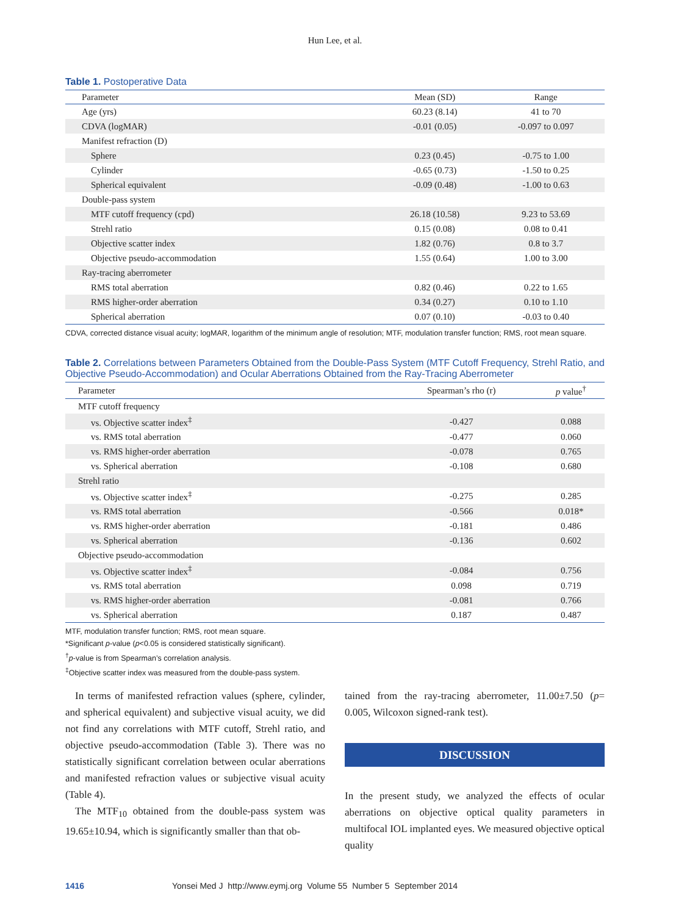Hun Lee, et al.
Table 1. Postoperative Data
| Parameter | Mean (SD) | Range |
| --- | --- | --- |
| Age (yrs) | 60.23 (8.14) | 41 to 70 |
| CDVA (logMAR) | -0.01 (0.05) | -0.097 to 0.097 |
| Manifest refraction (D) | | |
| Sphere | 0.23 (0.45) | -0.75 to 1.00 |
| Cylinder | -0.65 (0.73) | -1.50 to 0.25 |
| Spherical equivalent | -0.09 (0.48) | -1.00 to 0.63 |
| Double-pass system | | |
| MTF cutoff frequency (cpd) | 26.18 (10.58) | 9.23 to 53.69 |
| Strehl ratio | 0.15 (0.08) | 0.08 to 0.41 |
| Objective scatter index | 1.82 (0.76) | 0.8 to 3.7 |
| Objective pseudo-accommodation | 1.55 (0.64) | 1.00 to 3.00 |
| Ray-tracing aberrometer | | |
| RMS total aberration | 0.82 (0.46) | 0.22 to 1.65 |
| RMS higher-order aberration | 0.34 (0.27) | 0.10 to 1.10 |
| Spherical aberration | 0.07 (0.10) | -0.03 to 0.40 |
CDVA, corrected distance visual acuity; logMAR, logarithm of the minimum angle of resolution; MTF, modulation transfer function; RMS, root mean square.
Table 2. Correlations between Parameters Obtained from the Double-Pass System (MTF Cutoff Frequency, Strehl Ratio, and Objective Pseudo-Accommodation) and Ocular Aberrations Obtained from the Ray-Tracing Aberrometer
| Parameter | Spearman’s rho (r) | p value<sup>†</sup> |
| --- | --- | --- |
| MTF cutoff frequency | | |
| vs. Objective scatter index<sup>‡</sup> | -0.427 | 0.088 |
| vs. RMS total aberration | -0.477 | 0.060 |
| vs. RMS higher-order aberration | -0.078 | 0.765 |
| vs. Spherical aberration | -0.108 | 0.680 |
| Strehl ratio | | |
| vs. Objective scatter index<sup>‡</sup> | -0.275 | 0.285 |
| vs. RMS total aberration | -0.566 | 0.018* |
| vs. RMS higher-order aberration | -0.181 | 0.486 |
| vs. Spherical aberration | -0.136 | 0.602 |
| Objective pseudo-accommodation | | |
| vs. Objective scatter index<sup>‡</sup> | -0.084 | 0.756 |
| vs. RMS total aberration | 0.098 | 0.719 |
| vs. RMS higher-order aberration | -0.081 | 0.766 |
| vs. Spherical aberration | 0.187 | 0.487 |
MTF, modulation transfer function; RMS, root mean square.
*Significant p-value (p<0.05 is considered statistically significant).
<sup>†</sup> p-value is from Spearman’s correlation analysis.
<sup>‡</sup> Objective scatter index was measured from the double-pass system.
In terms of manifested refraction values (sphere, cylinder, and spherical equivalent) and subjective visual acuity, we did not find any correlations with MTF cutoff, Strehl ratio, and objective pseudo-accommodation (Table 3). There was no statistically significant correlation between ocular aberrations and manifested refraction values or subjective visual acuity (Table 4).
The MTF<sub>10</sub> obtained from the double-pass system was 19.65±10.94, which is significantly smaller than that ob-
tained from the ray-tracing aberrometer, 11.00±7.50 (p= 0.005, Wilcoxon signed-rank test).
DISCUSSION
In the present study, we analyzed the effects of ocular aberrations on objective optical quality parameters in multifocal IOL implanted eyes. We measured objective optical quality
1416 Yonsei Med J http://www.eymj.org Volume 55 Number 5 September 2014